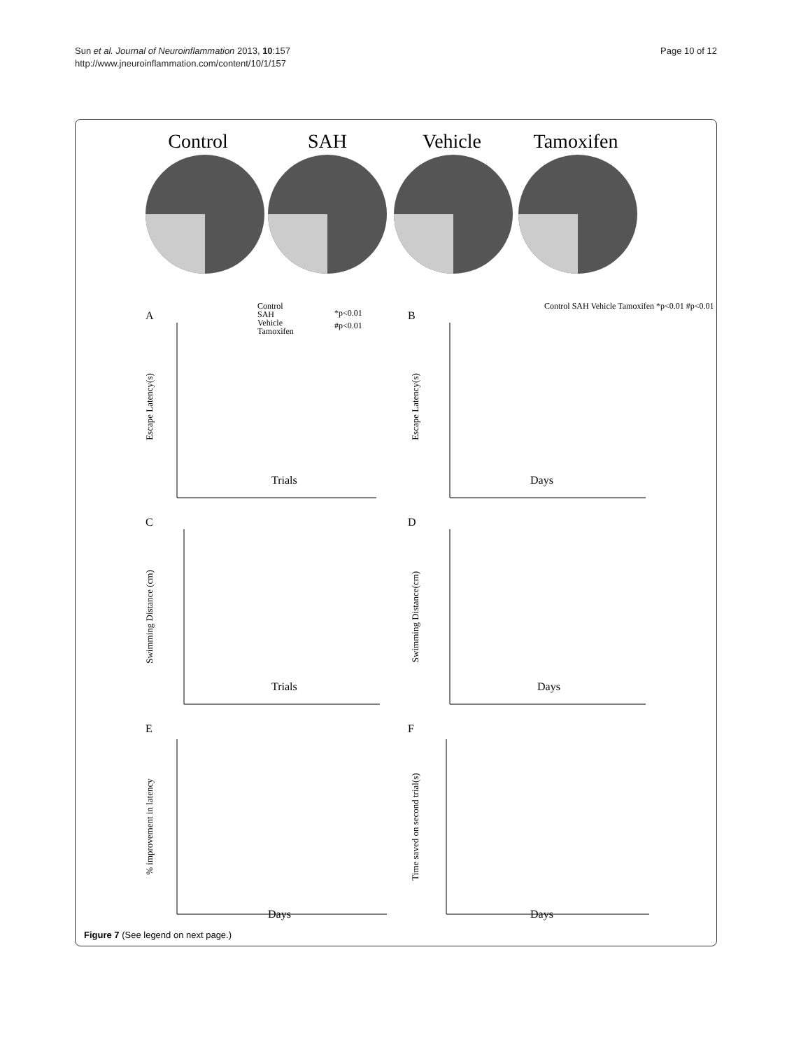Sun et al. Journal of Neuroinflammation 2013, 10:157
http://www.jneuroinflammation.com/content/10/1/157
Page 10 of 12
Control
SAH
Vehicle
Tamoxifen
A
B
C
D
E
F
Trials
Days
Trials
Days
Days
Days
Control
SAH
Vehicle
Tamoxifen
*p<0.01
#p<0.01
Control SAH Vehicle Tamoxifen *p<0.01 #p<0.01
Escape Latency(s)
Escape Latency(s)
Swimming Distance (cm)
Swimming Distance(cm)
% improvement in latency
Time saved on second trial(s)
Figure 7 (See legend on next page.)